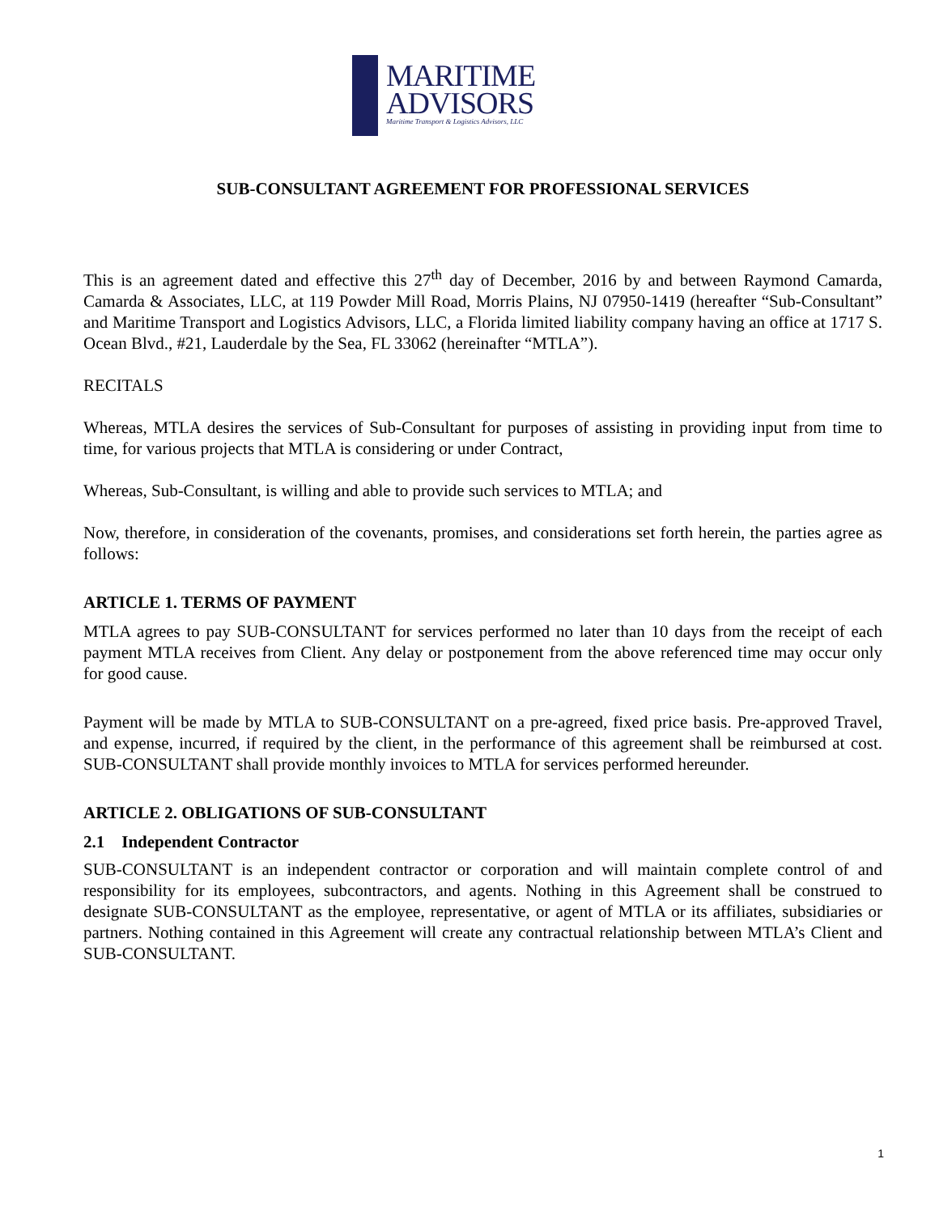MARITIME
ADVISORS
Maritime Transport & Logistics Advisors, LLC
SUB-CONSULTANT AGREEMENT FOR PROFESSIONAL SERVICES
This is an agreement dated and effective this 27<sup>th</sup> day of December, 2016 by and between Raymond Camarda, Camarda & Associates, LLC, at 119 Powder Mill Road, Morris Plains, NJ 07950-1419 (hereafter “Sub-Consultant” and Maritime Transport and Logistics Advisors, LLC, a Florida limited liability company having an office at 1717 S. Ocean Blvd., #21, Lauderdale by the Sea, FL 33062 (hereinafter “MTLA”).
RECITALS
Whereas, MTLA desires the services of Sub-Consultant for purposes of assisting in providing input from time to time, for various projects that MTLA is considering or under Contract,
Whereas, Sub-Consultant, is willing and able to provide such services to MTLA; and
Now, therefore, in consideration of the covenants, promises, and considerations set forth herein, the parties agree as follows:
ARTICLE 1. TERMS OF PAYMENT
MTLA agrees to pay SUB-CONSULTANT for services performed no later than 10 days from the receipt of each payment MTLA receives from Client. Any delay or postponement from the above referenced time may occur only for good cause.
Payment will be made by MTLA to SUB-CONSULTANT on a pre-agreed, fixed price basis. Pre-approved Travel, and expense, incurred, if required by the client, in the performance of this agreement shall be reimbursed at cost. SUB-CONSULTANT shall provide monthly invoices to MTLA for services performed hereunder.
ARTICLE 2. OBLIGATIONS OF SUB-CONSULTANT
2.1 Independent Contractor
SUB-CONSULTANT is an independent contractor or corporation and will maintain complete control of and responsibility for its employees, subcontractors, and agents. Nothing in this Agreement shall be construed to designate SUB-CONSULTANT as the employee, representative, or agent of MTLA or its affiliates, subsidiaries or partners. Nothing contained in this Agreement will create any contractual relationship between MTLA’s Client and SUB-CONSULTANT.
1